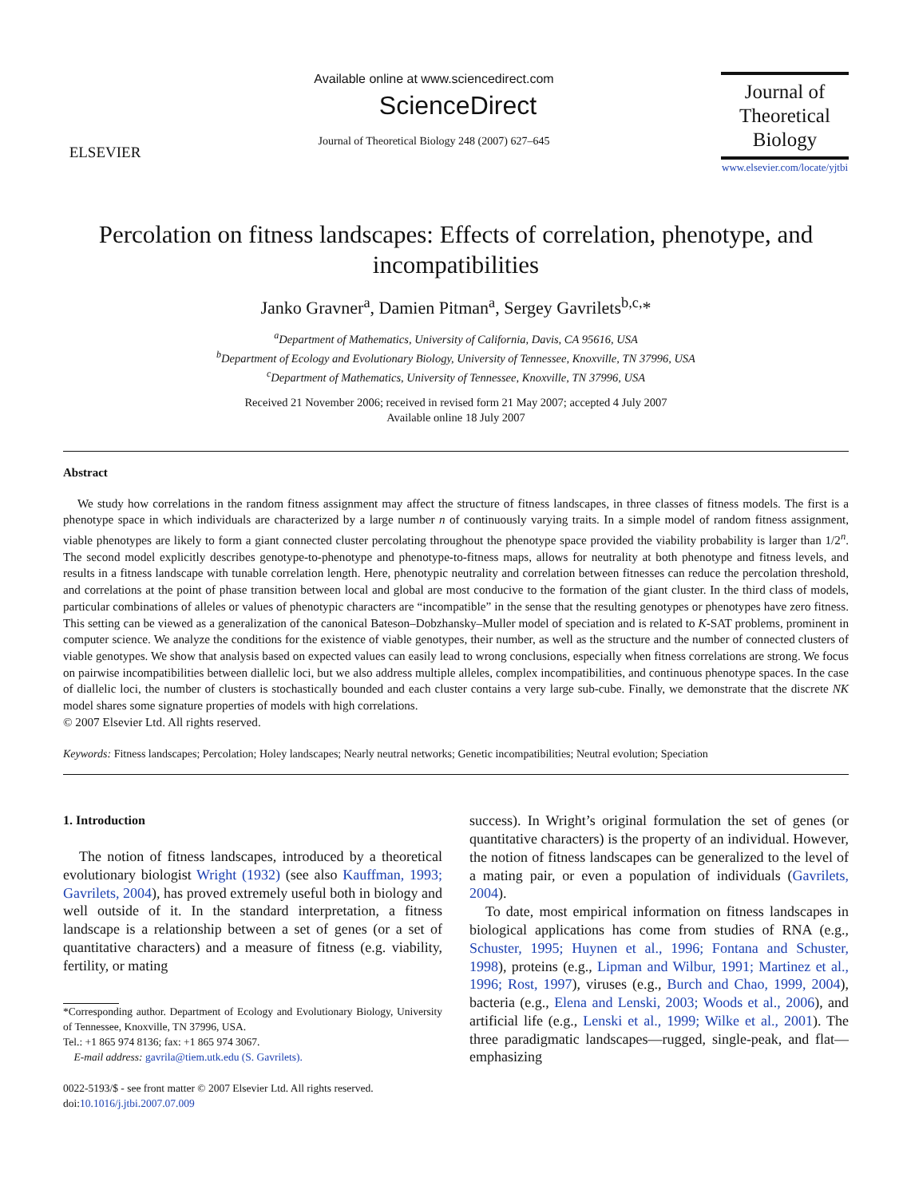ELSEVIER
Available online at www.sciencedirect.com
ScienceDirect
Journal of Theoretical Biology 248 (2007) 627–645
Journal of
Theoretical
Biology
www.elsevier.com/locate/yjtbi
Percolation on fitness landscapes: Effects of correlation, phenotype, and incompatibilities
Janko Gravner<sup>a</sup>, Damien Pitman<sup>a</sup>, Sergey Gavrilets<sup>b,c,</sup>*
<sup>a</sup> Department of Mathematics, University of California, Davis, CA 95616, USA
<sup>b</sup> Department of Ecology and Evolutionary Biology, University of Tennessee, Knoxville, TN 37996, USA
<sup>c</sup> Department of Mathematics, University of Tennessee, Knoxville, TN 37996, USA
Received 21 November 2006; received in revised form 21 May 2007; accepted 4 July 2007
Available online 18 July 2007
Abstract
We study how correlations in the random fitness assignment may affect the structure of fitness landscapes, in three classes of fitness models. The first is a phenotype space in which individuals are characterized by a large number n of continuously varying traits. In a simple model of random fitness assignment, viable phenotypes are likely to form a giant connected cluster percolating throughout the phenotype space provided the viability probability is larger than 1/2<sup>n</sup>. The second model explicitly describes genotype-to-phenotype and phenotype-to-fitness maps, allows for neutrality at both phenotype and fitness levels, and results in a fitness landscape with tunable correlation length. Here, phenotypic neutrality and correlation between fitnesses can reduce the percolation threshold, and correlations at the point of phase transition between local and global are most conducive to the formation of the giant cluster. In the third class of models, particular combinations of alleles or values of phenotypic characters are “incompatible” in the sense that the resulting genotypes or phenotypes have zero fitness. This setting can be viewed as a generalization of the canonical Bateson–Dobzhansky–Muller model of speciation and is related to K-SAT problems, prominent in computer science. We analyze the conditions for the existence of viable genotypes, their number, as well as the structure and the number of connected clusters of viable genotypes. We show that analysis based on expected values can easily lead to wrong conclusions, especially when fitness correlations are strong. We focus on pairwise incompatibilities between diallelic loci, but we also address multiple alleles, complex incompatibilities, and continuous phenotype spaces. In the case of diallelic loci, the number of clusters is stochastically bounded and each cluster contains a very large sub-cube. Finally, we demonstrate that the discrete NK model shares some signature properties of models with high correlations.
© 2007 Elsevier Ltd. All rights reserved.
Keywords: Fitness landscapes; Percolation; Holey landscapes; Nearly neutral networks; Genetic incompatibilities; Neutral evolution; Speciation
1. Introduction
The notion of fitness landscapes, introduced by a theoretical evolutionary biologist Wright (1932) (see also Kauffman, 1993; Gavrilets, 2004), has proved extremely useful both in biology and well outside of it. In the standard interpretation, a fitness landscape is a relationship between a set of genes (or a set of quantitative characters) and a measure of fitness (e.g. viability, fertility, or mating
*Corresponding author. Department of Ecology and Evolutionary Biology, University of Tennessee, Knoxville, TN 37996, USA.
Tel.: +1 865 974 8136; fax: +1 865 974 3067.
E-mail address: gavrila@tiem.utk.edu (S. Gavrilets).
0022-5193/$ - see front matter © 2007 Elsevier Ltd. All rights reserved.
doi:10.1016/j.jtbi.2007.07.009
success). In Wright’s original formulation the set of genes (or quantitative characters) is the property of an individual. However, the notion of fitness landscapes can be generalized to the level of a mating pair, or even a population of individuals (Gavrilets, 2004).
To date, most empirical information on fitness landscapes in biological applications has come from studies of RNA (e.g., Schuster, 1995; Huynen et al., 1996; Fontana and Schuster, 1998), proteins (e.g., Lipman and Wilbur, 1991; Martinez et al., 1996; Rost, 1997), viruses (e.g., Burch and Chao, 1999, 2004), bacteria (e.g., Elena and Lenski, 2003; Woods et al., 2006), and artificial life (e.g., Lenski et al., 1999; Wilke et al., 2001). The three paradigmatic landscapes—rugged, single-peak, and flat—emphasizing